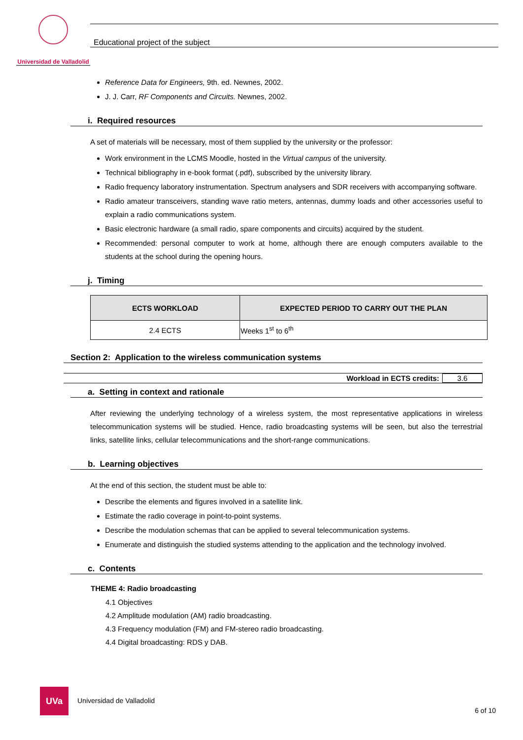Universidad de Valladolid
Educational project of the subject
Reference Data for Engineers, 9th. ed. Newnes, 2002.
J. J. Carr, RF Components and Circuits. Newnes, 2002.
i. Required resources
A set of materials will be necessary, most of them supplied by the university or the professor:
Work environment in the LCMS Moodle, hosted in the Virtual campus of the university.
Technical bibliography in e-book format (.pdf), subscribed by the university library.
Radio frequency laboratory instrumentation. Spectrum analysers and SDR receivers with accompanying software.
Radio amateur transceivers, standing wave ratio meters, antennas, dummy loads and other accessories useful to explain a radio communications system.
Basic electronic hardware (a small radio, spare components and circuits) acquired by the student.
Recommended: personal computer to work at home, although there are enough computers available to the students at the school during the opening hours.
j. Timing
| ECTS WORKLOAD | EXPECTED PERIOD TO CARRY OUT THE PLAN |
| --- | --- |
| 2.4 ECTS | Weeks 1<sup>st</sup> to 6<sup>th</sup> |
Section 2: Application to the wireless communication systems
Workload in ECTS credits: 3.6
a. Setting in context and rationale
After reviewing the underlying technology of a wireless system, the most representative applications in wireless telecommunication systems will be studied. Hence, radio broadcasting systems will be seen, but also the terrestrial links, satellite links, cellular telecommunications and the short-range communications.
b. Learning objectives
At the end of this section, the student must be able to:
Describe the elements and figures involved in a satellite link.
Estimate the radio coverage in point-to-point systems.
Describe the modulation schemas that can be applied to several telecommunication systems.
Enumerate and distinguish the studied systems attending to the application and the technology involved.
c. Contents
THEME 4: Radio broadcasting
4.1 Objectives
4.2 Amplitude modulation (AM) radio broadcasting.
4.3 Frequency modulation (FM) and FM-stereo radio broadcasting.
4.4 Digital broadcasting: RDS y DAB.
UVa
Universidad de Valladolid
6 of 10